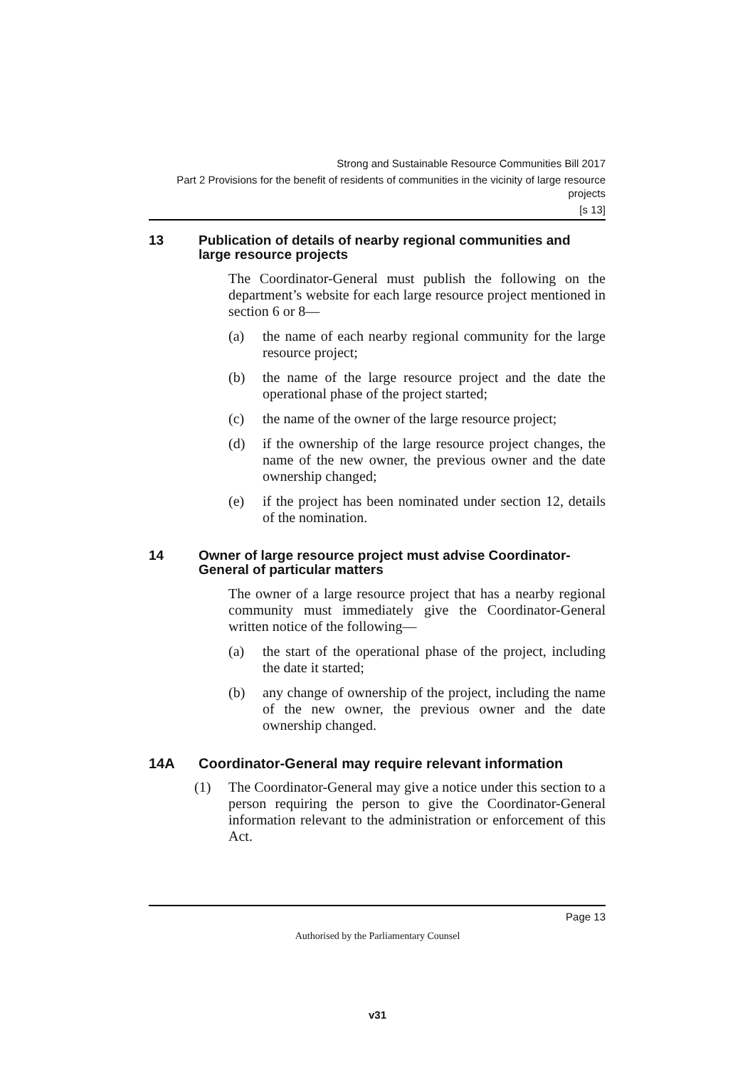Strong and Sustainable Resource Communities Bill 2017
Part 2 Provisions for the benefit of residents of communities in the vicinity of large resource projects
[s 13]
13 Publication of details of nearby regional communities and large resource projects
The Coordinator-General must publish the following on the department’s website for each large resource project mentioned in section 6 or 8—
(a) the name of each nearby regional community for the large resource project;
(b) the name of the large resource project and the date the operational phase of the project started;
(c) the name of the owner of the large resource project;
(d) if the ownership of the large resource project changes, the name of the new owner, the previous owner and the date ownership changed;
(e) if the project has been nominated under section 12, details of the nomination.
14 Owner of large resource project must advise Coordinator-General of particular matters
The owner of a large resource project that has a nearby regional community must immediately give the Coordinator-General written notice of the following—
(a) the start of the operational phase of the project, including the date it started;
(b) any change of ownership of the project, including the name of the new owner, the previous owner and the date ownership changed.
14A Coordinator-General may require relevant information
(1) The Coordinator-General may give a notice under this section to a person requiring the person to give the Coordinator-General information relevant to the administration or enforcement of this Act.
Page 13
Authorised by the Parliamentary Counsel
v31